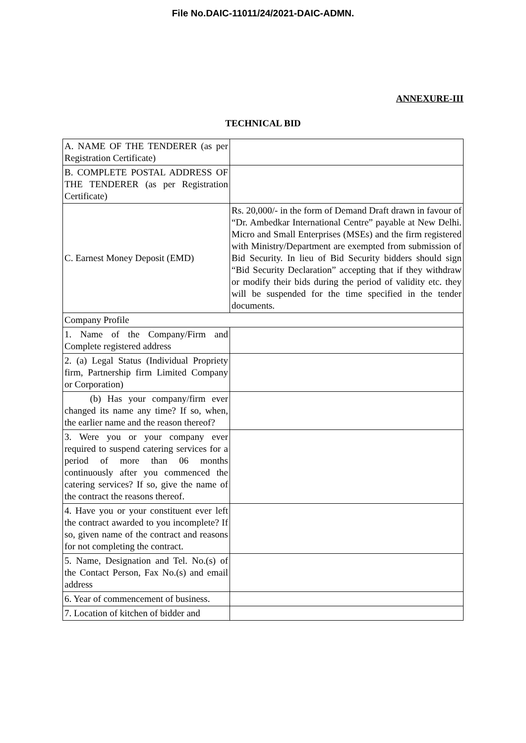File No.DAIC-11011/24/2021-DAIC-ADMN.
ANNEXURE-III
TECHNICAL BID
| A. NAME OF THE TENDERER (as per Registration Certificate) | |
| B. COMPLETE POSTAL ADDRESS OF THE TENDERER (as per Registration Certificate) | |
| C. Earnest Money Deposit (EMD) | Rs. 20,000/- in the form of Demand Draft drawn in favour of “Dr. Ambedkar International Centre” payable at New Delhi. Micro and Small Enterprises (MSEs) and the firm registered with Ministry/Department are exempted from submission of Bid Security. In lieu of Bid Security bidders should sign “Bid Security Declaration” accepting that if they withdraw or modify their bids during the period of validity etc. they will be suspended for the time specified in the tender documents. |
| Company Profile | |
| 1. Name of the Company/Firm and Complete registered address | |
| 2. (a) Legal Status (Individual Propriety firm, Partnership firm Limited Company or Corporation) | |
| (b) Has your company/firm ever changed its name any time? If so, when, the earlier name and the reason thereof? | |
| 3. Were you or your company ever required to suspend catering services for a period of more than 06 months continuously after you commenced the catering services? If so, give the name of the contract the reasons thereof. | |
| 4. Have you or your constituent ever left the contract awarded to you incomplete? If so, given name of the contract and reasons for not completing the contract. | |
| 5. Name, Designation and Tel. No.(s) of the Contact Person, Fax No.(s) and email address | |
| 6. Year of commencement of business. | |
| 7. Location of kitchen of bidder and | |